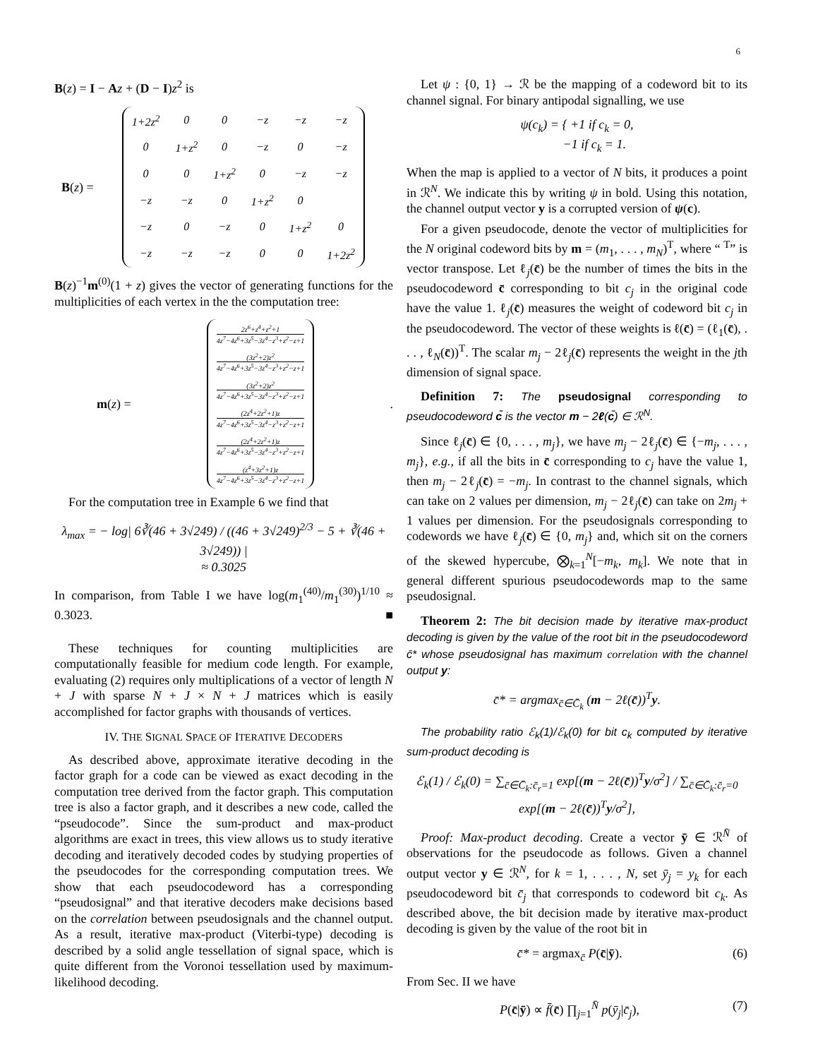6
B(z) = I − Az + (D − I)z<sup>2</sup> is
B(z) =
| 1+2z<sup>2</sup> | 0 | 0 | −z | −z | −z |
| 0 | 1+z<sup>2</sup> | 0 | −z | 0 | −z |
| 0 | 0 | 1+z<sup>2</sup> | 0 | −z | −z |
| −z | −z | 0 | 1+z<sup>2</sup> | 0 | |
| −z | 0 | −z | 0 | 1+z<sup>2</sup> | 0 |
| −z | −z | −z | 0 | 0 | 1+2z<sup>2</sup> |
B(z)<sup>−1</sup>m<sup>(0)</sup>(1 + z) gives the vector of generating functions for the multiplicities of each vertex in the the computation tree:
m(z) =
| 2z<sup>6</sup>+z<sup>4</sup>+z<sup>2</sup>+1 4z<sup>7</sup>−4z<sup>6</sup>+3z<sup>5</sup>−3z<sup>4</sup>−z<sup>3</sup>+z<sup>2</sup>−z+1 |
| (3z<sup>2</sup>+2)z<sup>2</sup> 4z<sup>7</sup>−4z<sup>6</sup>+3z<sup>5</sup>−3z<sup>4</sup>−z<sup>3</sup>+z<sup>2</sup>−z+1 |
| (3z<sup>2</sup>+2)z<sup>2</sup> 4z<sup>7</sup>−4z<sup>6</sup>+3z<sup>5</sup>−3z<sup>4</sup>−z<sup>3</sup>+z<sup>2</sup>−z+1 |
| (2z<sup>4</sup>+2z<sup>2</sup>+1)z 4z<sup>7</sup>−4z<sup>6</sup>+3z<sup>5</sup>−3z<sup>4</sup>−z<sup>3</sup>+z<sup>2</sup>−z+1 |
| (2z<sup>4</sup>+2z<sup>2</sup>+1)z 4z<sup>7</sup>−4z<sup>6</sup>+3z<sup>5</sup>−3z<sup>4</sup>−z<sup>3</sup>+z<sup>2</sup>−z+1 |
| (z<sup>4</sup>+3z<sup>2</sup>+1)z 4z<sup>7</sup>−4z<sup>6</sup>+3z<sup>5</sup>−3z<sup>4</sup>−z<sup>3</sup>+z<sup>2</sup>−z+1 |
.
For the computation tree in Example 6 we find that
λ<sub>max</sub> = − log| 6∛(46 + 3√249) / ((46 + 3√249)<sup>2/3</sup> − 5 + ∛(46 + 3√249)) |
≈ 0.3025
In comparison, from Table I we have log(m<sub>1</sub><sup>(40)</sup>/m<sub>1</sub><sup>(30)</sup>)<sup>1/10</sup> ≈ 0.3023. ■
These techniques for counting multiplicities are computationally feasible for medium code length. For example, evaluating (2) requires only multiplications of a vector of length N + J with sparse N + J × N + J matrices which is easily accomplished for factor graphs with thousands of vertices.
IV. THE SIGNAL SPACE OF ITERATIVE DECODERS
As described above, approximate iterative decoding in the factor graph for a code can be viewed as exact decoding in the computation tree derived from the factor graph. This computation tree is also a factor graph, and it describes a new code, called the “pseudocode”. Since the sum-product and max-product algorithms are exact in trees, this view allows us to study iterative decoding and iteratively decoded codes by studying properties of the pseudocodes for the corresponding computation trees. We show that each pseudocodeword has a corresponding “pseudosignal” and that iterative decoders make decisions based on the correlation between pseudosignals and the channel output. As a result, iterative max-product (Viterbi-type) decoding is described by a solid angle tessellation of signal space, which is quite different from the Voronoi tessellation used by maximum-likelihood decoding.
Let ψ : {0, 1} → ℛ be the mapping of a codeword bit to its channel signal. For binary antipodal signalling, we use
ψ(c<sub>k</sub>) = { +1 if c<sub>k</sub> = 0,
−1 if c<sub>k</sub> = 1.
When the map is applied to a vector of N bits, it produces a point in ℛ<sup>N</sup>. We indicate this by writing ψ in bold. Using this notation, the channel output vector y is a corrupted version of ψ(c).
For a given pseudocode, denote the vector of multiplicities for the N original codeword bits by m = (m<sub>1</sub>, . . . , m<sub>N</sub>)<sup>T</sup>, where “ <sup>T</sup>” is vector transpose. Let ℓ<sub>j</sub>(c̄) be the number of times the bits in the pseudocodeword c̄ corresponding to bit c<sub>j</sub> in the original code have the value 1. ℓ<sub>j</sub>(c̄) measures the weight of codeword bit c<sub>j</sub> in the pseudocodeword. The vector of these weights is ℓ(c̄) = (ℓ<sub>1</sub>(c̄), . . . , ℓ<sub>N</sub>(c̄))<sup>T</sup>. The scalar m<sub>j</sub> − 2ℓ<sub>j</sub>(c̄) represents the weight in the jth dimension of signal space.
Definition 7: The pseudosignal corresponding to pseudocodeword c̄ is the vector m − 2ℓ(c̄) ∈ ℛ<sup>N</sup>.
Since ℓ<sub>j</sub>(c̄) ∈ {0, . . . , m<sub>j</sub>}, we have m<sub>j</sub> − 2ℓ<sub>j</sub>(c̄) ∈ {−m<sub>j</sub>, . . . , m<sub>j</sub>}, e.g., if all the bits in c̄ corresponding to c<sub>j</sub> have the value 1, then m<sub>j</sub> − 2ℓ<sub>j</sub>(c̄) = −m<sub>j</sub>. In contrast to the channel signals, which can take on 2 values per dimension, m<sub>j</sub> − 2ℓ<sub>j</sub>(c̄) can take on 2m<sub>j</sub> + 1 values per dimension. For the pseudosignals corresponding to codewords we have ℓ<sub>j</sub>(c̄) ∈ {0, m<sub>j</sub>} and, which sit on the corners of the skewed hypercube, ⨂<sub>k=1</sub><sup>N</sup>[−m<sub>k</sub>, m<sub>k</sub>]. We note that in general different spurious pseudocodewords map to the same pseudosignal.
Theorem 2: The bit decision made by iterative max-product decoding is given by the value of the root bit in the pseudocodeword c̄* whose pseudosignal has maximum correlation with the channel output y:
c̄* = argmax<sub>c̄∈C̄<sub>k</sub></sub> (m − 2ℓ(c̄))<sup>T</sup>y.
The probability ratio ℰ<sub>k</sub>(1)/ℰ<sub>k</sub>(0) for bit c<sub>k</sub> computed by iterative sum-product decoding is
ℰ<sub>k</sub>(1) / ℰ<sub>k</sub>(0) = ∑<sub>c̄∈C̄<sub>k</sub>:c̄<sub>r</sub>=1</sub> exp[(m − 2ℓ(c̄))<sup>T</sup>y/σ<sup>2</sup>] / ∑<sub>c̄∈C̄<sub>k</sub>:c̄<sub>r</sub>=0</sub> exp[(m − 2ℓ(c̄))<sup>T</sup>y/σ<sup>2</sup>],
Proof: Max-product decoding. Create a vector ȳ ∈ ℛ<sup>N̄</sup> of observations for the pseudocode as follows. Given a channel output vector y ∈ ℛ<sup>N</sup>, for k = 1, . . . , N, set ȳ<sub>j</sub> = y<sub>k</sub> for each pseudocodeword bit c̄<sub>j</sub> that corresponds to codeword bit c<sub>k</sub>. As described above, the bit decision made by iterative max-product decoding is given by the value of the root bit in
c̄* = argmax<sub>c̄</sub> P(c̄|ȳ). (6)
From Sec. II we have
P(c̄|ȳ) ∝ f̄(c̄) ∏<sub>j=1</sub><sup>N̄</sup> p(ȳ<sub>j</sub>|c̄<sub>j</sub>), (7)